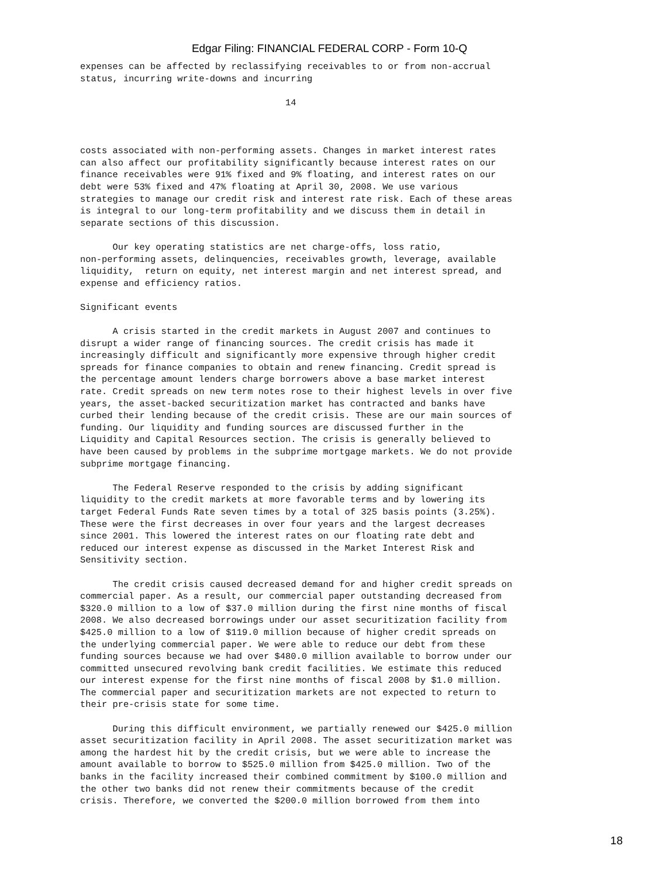Edgar Filing: FINANCIAL FEDERAL CORP - Form 10-Q
expenses can be affected by reclassifying receivables to or from non-accrual
status, incurring write-downs and incurring

                                      14



costs associated with non-performing assets. Changes in market interest rates
can also affect our profitability significantly because interest rates on our
finance receivables were 91% fixed and 9% floating, and interest rates on our
debt were 53% fixed and 47% floating at April 30, 2008. We use various
strategies to manage our credit risk and interest rate risk. Each of these areas
is integral to our long-term profitability and we discuss them in detail in
separate sections of this discussion.

      Our key operating statistics are net charge-offs, loss ratio,
non-performing assets, delinquencies, receivables growth, leverage, available
liquidity,  return on equity, net interest margin and net interest spread, and
expense and efficiency ratios.

Significant events

      A crisis started in the credit markets in August 2007 and continues to
disrupt a wider range of financing sources. The credit crisis has made it
increasingly difficult and significantly more expensive through higher credit
spreads for finance companies to obtain and renew financing. Credit spread is
the percentage amount lenders charge borrowers above a base market interest
rate. Credit spreads on new term notes rose to their highest levels in over five
years, the asset-backed securitization market has contracted and banks have
curbed their lending because of the credit crisis. These are our main sources of
funding. Our liquidity and funding sources are discussed further in the
Liquidity and Capital Resources section. The crisis is generally believed to
have been caused by problems in the subprime mortgage markets. We do not provide
subprime mortgage financing.

      The Federal Reserve responded to the crisis by adding significant
liquidity to the credit markets at more favorable terms and by lowering its
target Federal Funds Rate seven times by a total of 325 basis points (3.25%).
These were the first decreases in over four years and the largest decreases
since 2001. This lowered the interest rates on our floating rate debt and
reduced our interest expense as discussed in the Market Interest Risk and
Sensitivity section.

      The credit crisis caused decreased demand for and higher credit spreads on
commercial paper. As a result, our commercial paper outstanding decreased from
$320.0 million to a low of $37.0 million during the first nine months of fiscal
2008. We also decreased borrowings under our asset securitization facility from
$425.0 million to a low of $119.0 million because of higher credit spreads on
the underlying commercial paper. We were able to reduce our debt from these
funding sources because we had over $480.0 million available to borrow under our
committed unsecured revolving bank credit facilities. We estimate this reduced
our interest expense for the first nine months of fiscal 2008 by $1.0 million.
The commercial paper and securitization markets are not expected to return to
their pre-crisis state for some time.

      During this difficult environment, we partially renewed our $425.0 million
asset securitization facility in April 2008. The asset securitization market was
among the hardest hit by the credit crisis, but we were able to increase the
amount available to borrow to $525.0 million from $425.0 million. Two of the
banks in the facility increased their combined commitment by $100.0 million and
the other two banks did not renew their commitments because of the credit
crisis. Therefore, we converted the $200.0 million borrowed from them into
18